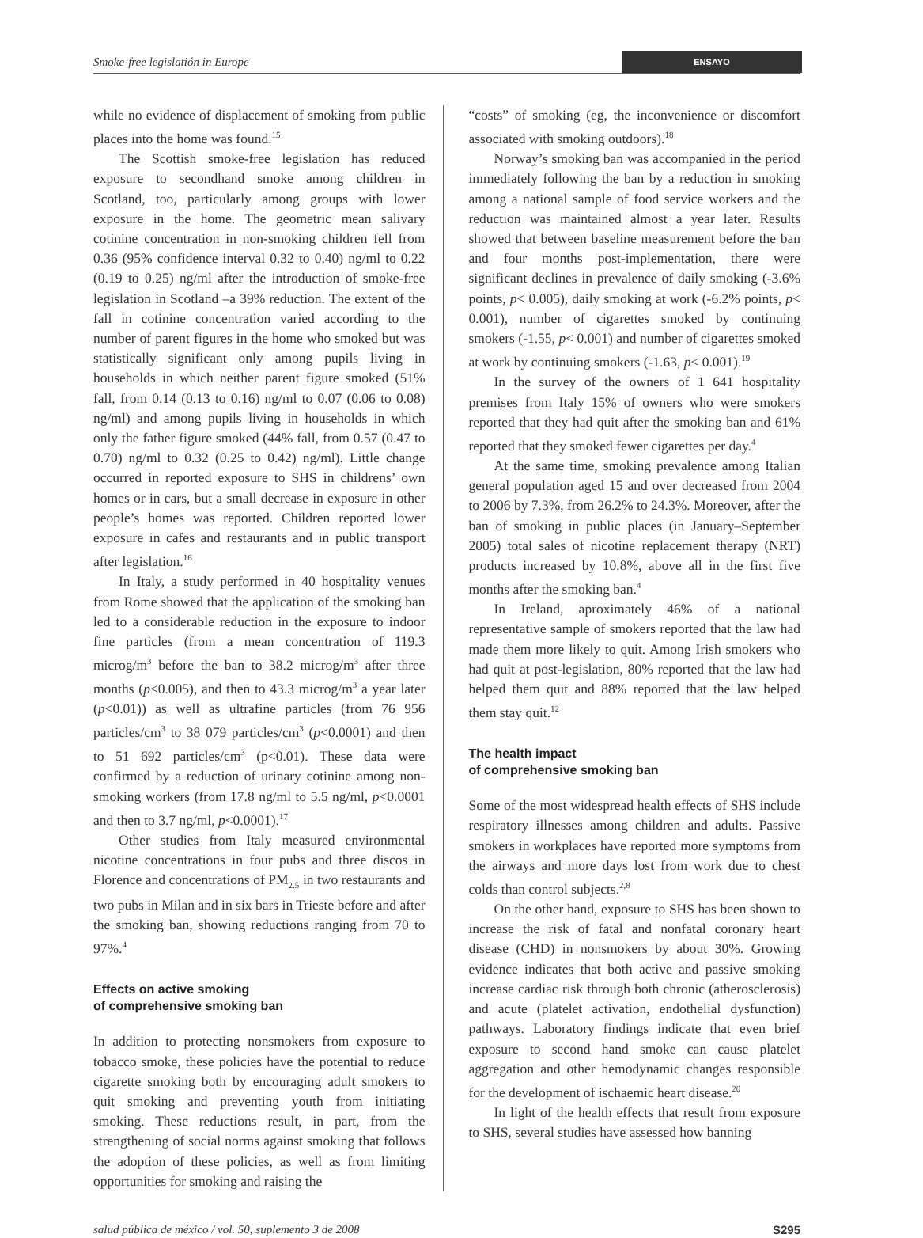Smoke-free legislatión in Europe ENSAYO
while no evidence of displacement of smoking from public places into the home was found.<sup>15</sup>
The Scottish smoke-free legislation has reduced exposure to secondhand smoke among children in Scotland, too, particularly among groups with lower exposure in the home. The geometric mean salivary cotinine concentration in non-smoking children fell from 0.36 (95% confidence interval 0.32 to 0.40) ng/ml to 0.22 (0.19 to 0.25) ng/ml after the introduction of smoke-free legislation in Scotland –a 39% reduction. The extent of the fall in cotinine concentration varied according to the number of parent figures in the home who smoked but was statistically significant only among pupils living in households in which neither parent figure smoked (51% fall, from 0.14 (0.13 to 0.16) ng/ml to 0.07 (0.06 to 0.08) ng/ml) and among pupils living in households in which only the father figure smoked (44% fall, from 0.57 (0.47 to 0.70) ng/ml to 0.32 (0.25 to 0.42) ng/ml). Little change occurred in reported exposure to SHS in childrens’ own homes or in cars, but a small decrease in exposure in other people’s homes was reported. Children reported lower exposure in cafes and restaurants and in public transport after legislation.<sup>16</sup>
In Italy, a study performed in 40 hospitality venues from Rome showed that the application of the smoking ban led to a considerable reduction in the exposure to indoor fine particles (from a mean concentration of 119.3 microg/m<sup>3</sup> before the ban to 38.2 microg/m<sup>3</sup> after three months (p<0.005), and then to 43.3 microg/m<sup>3</sup> a year later (p<0.01)) as well as ultrafine particles (from 76 956 particles/cm<sup>3</sup> to 38 079 particles/cm<sup>3</sup> (p<0.0001) and then to 51 692 particles/cm<sup>3</sup> (p<0.01). These data were confirmed by a reduction of urinary cotinine among non-smoking workers (from 17.8 ng/ml to 5.5 ng/ml, p<0.0001 and then to 3.7 ng/ml, p<0.0001).<sup>17</sup>
Other studies from Italy measured environmental nicotine concentrations in four pubs and three discos in Florence and concentrations of PM<sub>2.5</sub> in two restaurants and two pubs in Milan and in six bars in Trieste before and after the smoking ban, showing reductions ranging from 70 to 97%.<sup>4</sup>
Effects on active smoking
of comprehensive smoking ban
In addition to protecting nonsmokers from exposure to tobacco smoke, these policies have the potential to reduce cigarette smoking both by encouraging adult smokers to quit smoking and preventing youth from initiating smoking. These reductions result, in part, from the strengthening of social norms against smoking that follows the adoption of these policies, as well as from limiting opportunities for smoking and raising the
“costs” of smoking (eg, the inconvenience or discomfort associated with smoking outdoors).<sup>18</sup>
Norway’s smoking ban was accompanied in the period immediately following the ban by a reduction in smoking among a national sample of food service workers and the reduction was maintained almost a year later. Results showed that between baseline measurement before the ban and four months post-implementation, there were significant declines in prevalence of daily smoking (-3.6% points, p< 0.005), daily smoking at work (-6.2% points, p< 0.001), number of cigarettes smoked by continuing smokers (-1.55, p< 0.001) and number of cigarettes smoked at work by continuing smokers (-1.63, p< 0.001).<sup>19</sup>
In the survey of the owners of 1 641 hospitality premises from Italy 15% of owners who were smokers reported that they had quit after the smoking ban and 61% reported that they smoked fewer cigarettes per day.<sup>4</sup>
At the same time, smoking prevalence among Italian general population aged 15 and over decreased from 2004 to 2006 by 7.3%, from 26.2% to 24.3%. Moreover, after the ban of smoking in public places (in January–September 2005) total sales of nicotine replacement therapy (NRT) products increased by 10.8%, above all in the first five months after the smoking ban.<sup>4</sup>
In Ireland, aproximately 46% of a national representative sample of smokers reported that the law had made them more likely to quit. Among Irish smokers who had quit at post-legislation, 80% reported that the law had helped them quit and 88% reported that the law helped them stay quit.<sup>12</sup>
The health impact
of comprehensive smoking ban
Some of the most widespread health effects of SHS include respiratory illnesses among children and adults. Passive smokers in workplaces have reported more symptoms from the airways and more days lost from work due to chest colds than control subjects.<sup>2,8</sup>
On the other hand, exposure to SHS has been shown to increase the risk of fatal and nonfatal coronary heart disease (CHD) in nonsmokers by about 30%. Growing evidence indicates that both active and passive smoking increase cardiac risk through both chronic (atherosclerosis) and acute (platelet activation, endothelial dysfunction) pathways. Laboratory findings indicate that even brief exposure to second hand smoke can cause platelet aggregation and other hemodynamic changes responsible for the development of ischaemic heart disease.<sup>20</sup>
In light of the health effects that result from exposure to SHS, several studies have assessed how banning
salud pública de méxico / vol. 50, suplemento 3 de 2008 S295